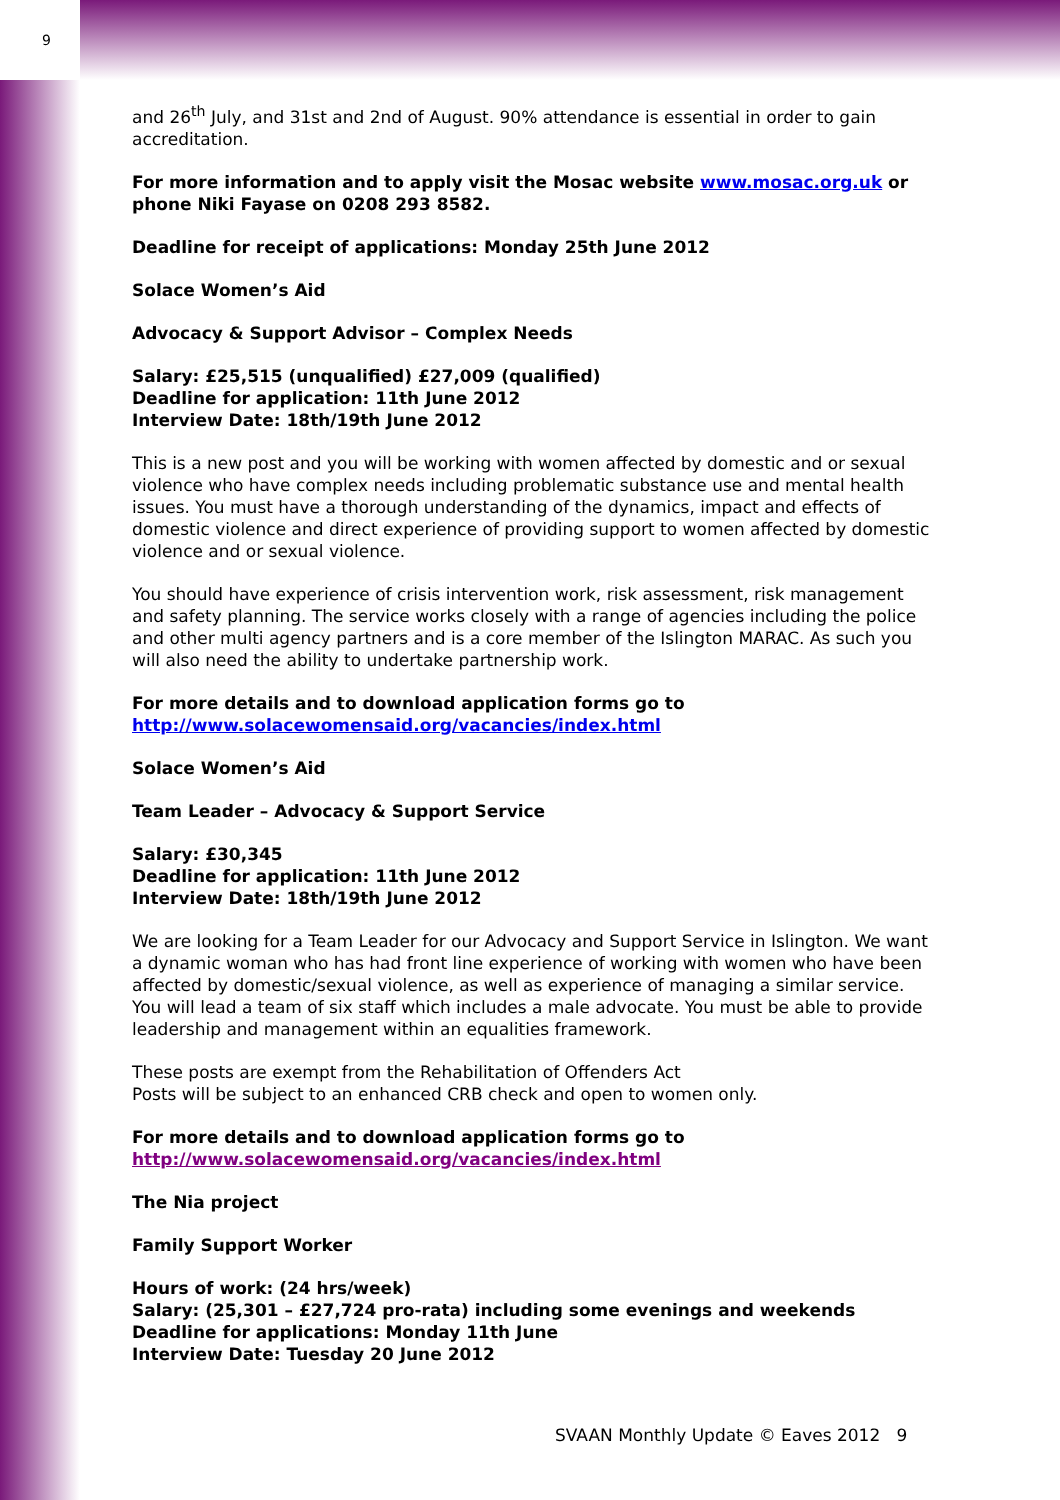9
and 26<sup>th</sup> July, and 31st and 2nd of August. 90% attendance is essential in order to gain accreditation.
For more information and to apply visit the Mosac website www.mosac.org.uk or phone Niki Fayase on 0208 293 8582.
Deadline for receipt of applications: Monday 25th June 2012
Solace Women’s Aid
Advocacy & Support Advisor – Complex Needs
Salary: £25,515 (unqualified) £27,009 (qualified)
Deadline for application: 11th June 2012
Interview Date: 18th/19th June 2012
This is a new post and you will be working with women affected by domestic and or sexual violence who have complex needs including problematic substance use and mental health issues. You must have a thorough understanding of the dynamics, impact and effects of domestic violence and direct experience of providing support to women affected by domestic violence and or sexual violence.
You should have experience of crisis intervention work, risk assessment, risk management and safety planning. The service works closely with a range of agencies including the police and other multi agency partners and is a core member of the Islington MARAC. As such you will also need the ability to undertake partnership work.
For more details and to download application forms go to
http://www.solacewomensaid.org/vacancies/index.html
Solace Women’s Aid
Team Leader – Advocacy & Support Service
Salary: £30,345
Deadline for application: 11th June 2012
Interview Date: 18th/19th June 2012
We are looking for a Team Leader for our Advocacy and Support Service in Islington. We want a dynamic woman who has had front line experience of working with women who have been affected by domestic/sexual violence, as well as experience of managing a similar service. You will lead a team of six staff which includes a male advocate. You must be able to provide leadership and management within an equalities framework.
These posts are exempt from the Rehabilitation of Offenders Act
Posts will be subject to an enhanced CRB check and open to women only.
For more details and to download application forms go to
http://www.solacewomensaid.org/vacancies/index.html
The Nia project
Family Support Worker
Hours of work: (24 hrs/week)
Salary: (25,301 – £27,724 pro-rata) including some evenings and weekends
Deadline for applications: Monday 11th June
Interview Date: Tuesday 20 June 2012
SVAAN Monthly Update © Eaves 2012 9